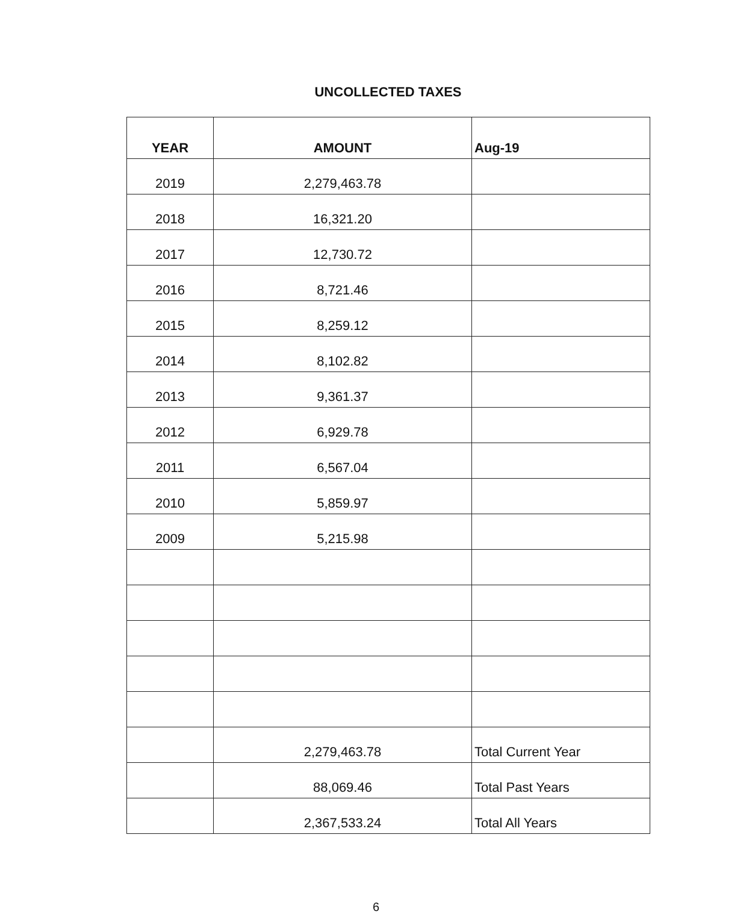UNCOLLECTED TAXES
| YEAR | AMOUNT | Aug-19 |
| --- | --- | --- |
| 2019 | 2,279,463.78 | |
| 2018 | 16,321.20 | |
| 2017 | 12,730.72 | |
| 2016 | 8,721.46 | |
| 2015 | 8,259.12 | |
| 2014 | 8,102.82 | |
| 2013 | 9,361.37 | |
| 2012 | 6,929.78 | |
| 2011 | 6,567.04 | |
| 2010 | 5,859.97 | |
| 2009 | 5,215.98 | |
| | 2,279,463.78 | Total Current Year |
| | 88,069.46 | Total Past Years |
| | 2,367,533.24 | Total All Years |
6